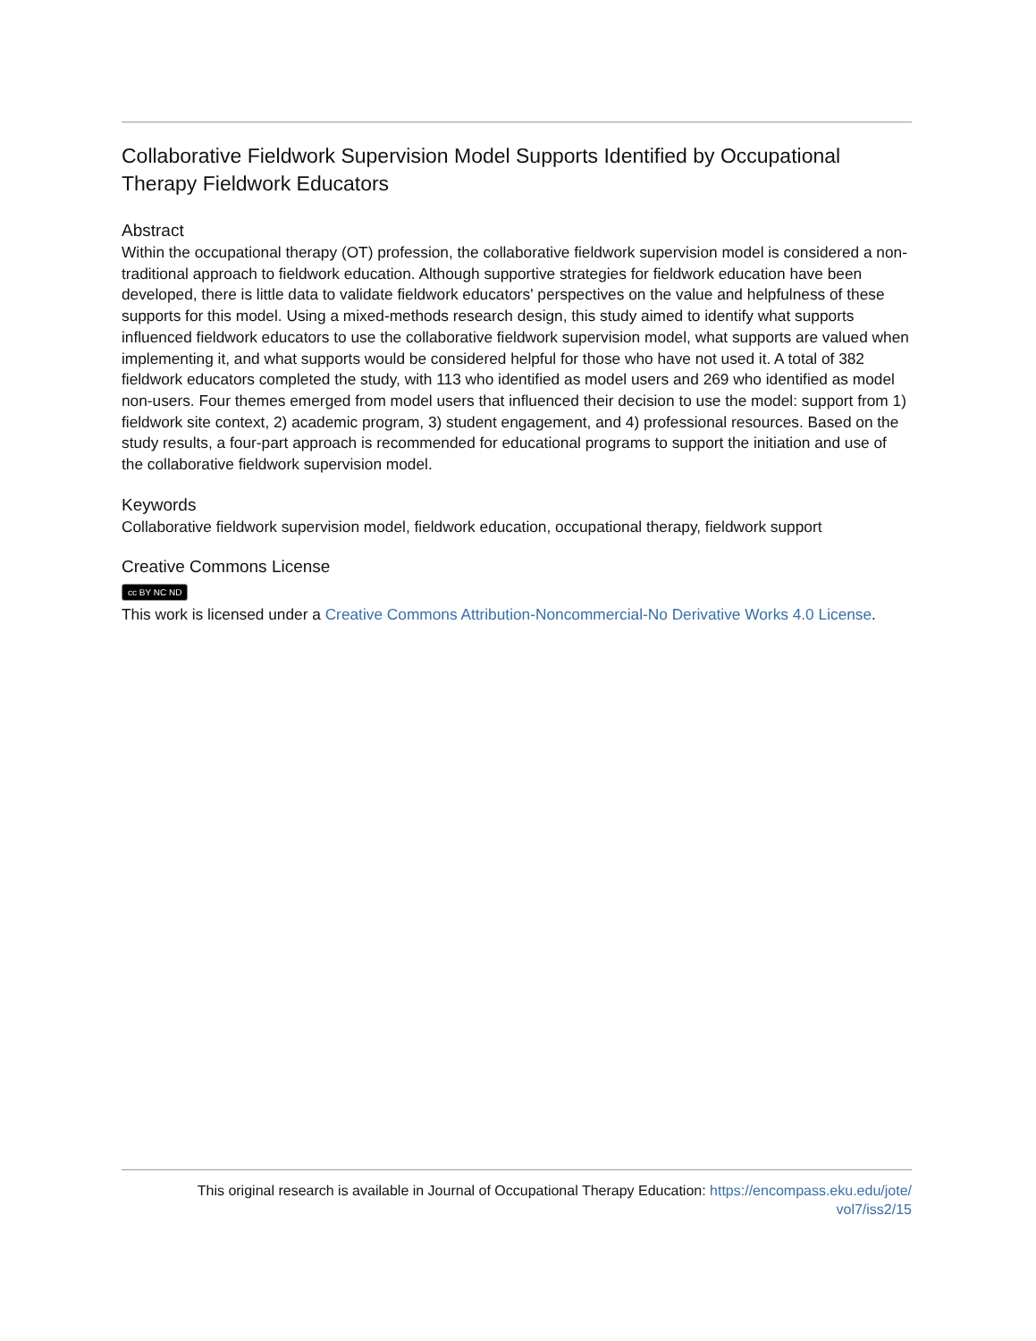Collaborative Fieldwork Supervision Model Supports Identified by Occupational Therapy Fieldwork Educators
Abstract
Within the occupational therapy (OT) profession, the collaborative fieldwork supervision model is considered a non-traditional approach to fieldwork education. Although supportive strategies for fieldwork education have been developed, there is little data to validate fieldwork educators' perspectives on the value and helpfulness of these supports for this model. Using a mixed-methods research design, this study aimed to identify what supports influenced fieldwork educators to use the collaborative fieldwork supervision model, what supports are valued when implementing it, and what supports would be considered helpful for those who have not used it. A total of 382 fieldwork educators completed the study, with 113 who identified as model users and 269 who identified as model non-users. Four themes emerged from model users that influenced their decision to use the model: support from 1) fieldwork site context, 2) academic program, 3) student engagement, and 4) professional resources. Based on the study results, a four-part approach is recommended for educational programs to support the initiation and use of the collaborative fieldwork supervision model.
Keywords
Collaborative fieldwork supervision model, fieldwork education, occupational therapy, fieldwork support
Creative Commons License
cc BY NC ND
This work is licensed under a Creative Commons Attribution-Noncommercial-No Derivative Works 4.0 License.
This original research is available in Journal of Occupational Therapy Education: https://encompass.eku.edu/jote/
vol7/iss2/15